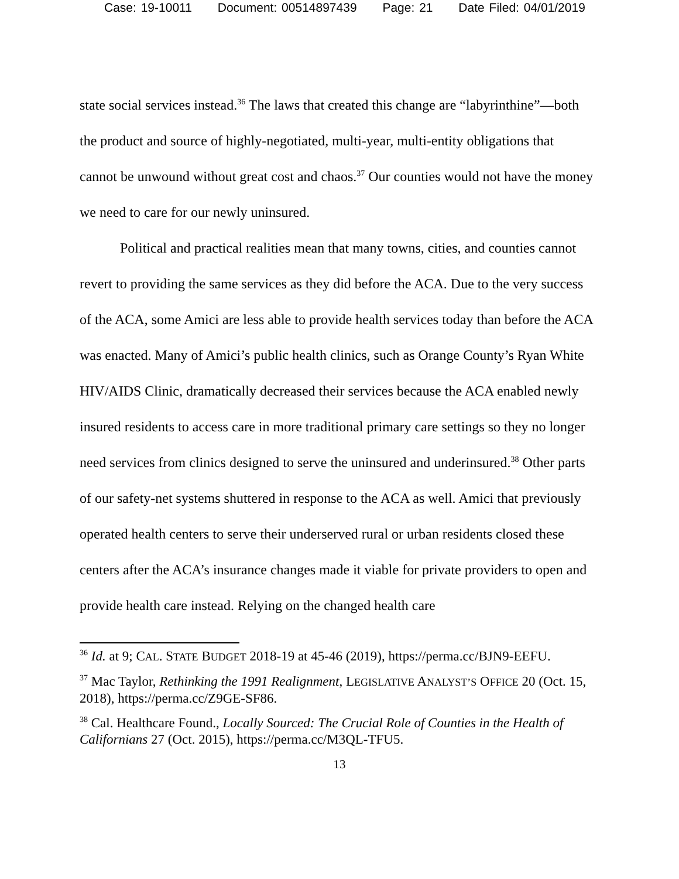Case: 19-10011 Document: 00514897439 Page: 21 Date Filed: 04/01/2019
state social services instead.<sup>36</sup> The laws that created this change are “labyrinthine”—both the product and source of highly-negotiated, multi-year, multi-entity obligations that cannot be unwound without great cost and chaos.<sup>37</sup> Our counties would not have the money we need to care for our newly uninsured.
Political and practical realities mean that many towns, cities, and counties cannot revert to providing the same services as they did before the ACA. Due to the very success of the ACA, some Amici are less able to provide health services today than before the ACA was enacted. Many of Amici’s public health clinics, such as Orange County’s Ryan White HIV/AIDS Clinic, dramatically decreased their services because the ACA enabled newly insured residents to access care in more traditional primary care settings so they no longer need services from clinics designed to serve the uninsured and underinsured.<sup>38</sup> Other parts of our safety-net systems shuttered in response to the ACA as well. Amici that previously operated health centers to serve their underserved rural or urban residents closed these centers after the ACA’s insurance changes made it viable for private providers to open and provide health care instead. Relying on the changed health care
<sup>36</sup> Id. at 9; CAL. STATE BUDGET 2018-19 at 45-46 (2019), https://perma.cc/BJN9-EEFU.
<sup>37</sup> Mac Taylor, Rethinking the 1991 Realignment, LEGISLATIVE ANALYST’S OFFICE 20 (Oct. 15, 2018), https://perma.cc/Z9GE-SF86.
<sup>38</sup> Cal. Healthcare Found., Locally Sourced: The Crucial Role of Counties in the Health of Californians 27 (Oct. 2015), https://perma.cc/M3QL-TFU5.
13